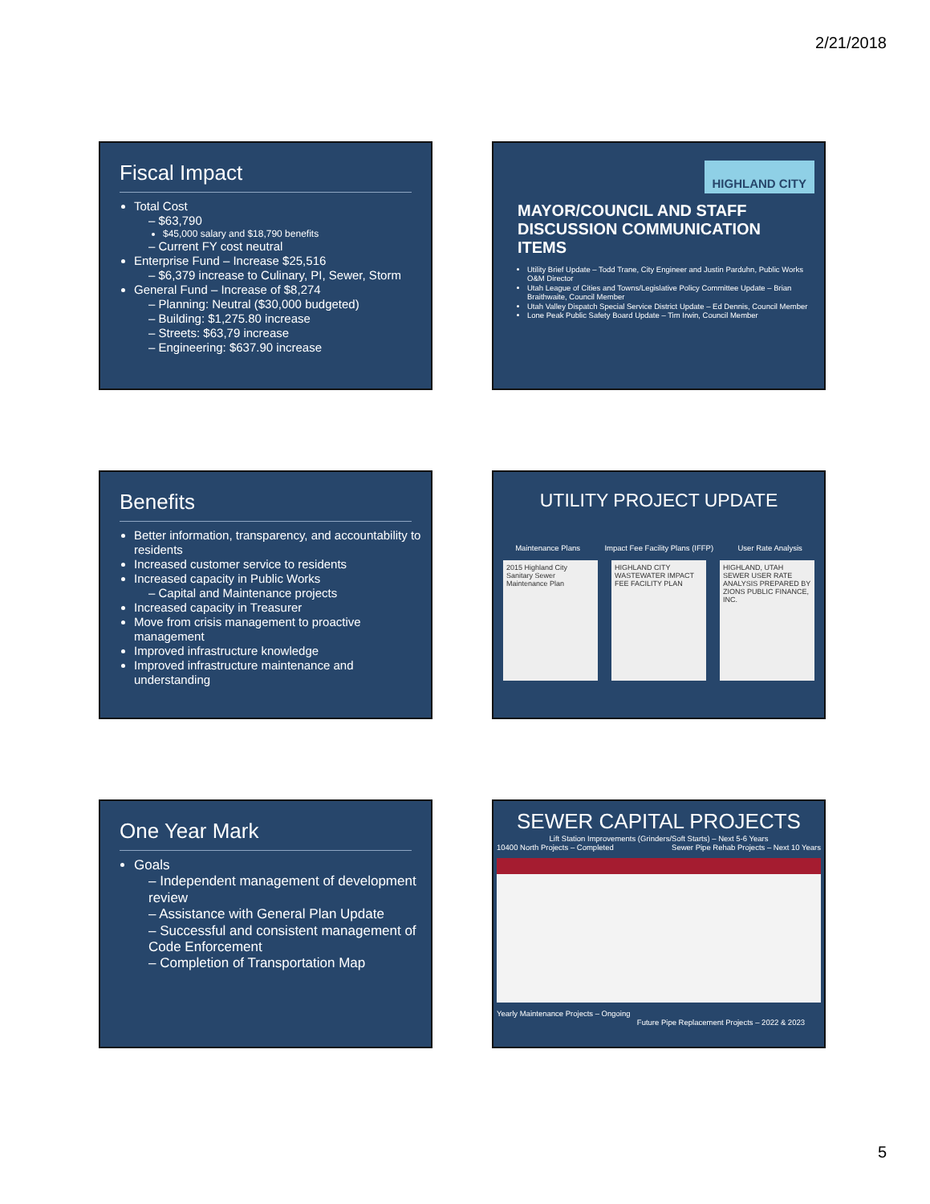2/21/2018
Fiscal Impact
Total Cost
– $63,790
$45,000 salary and $18,790 benefits
– Current FY cost neutral
Enterprise Fund – Increase $25,516
– $6,379 increase to Culinary, PI, Sewer, Storm
General Fund – Increase of $8,274
– Planning: Neutral ($30,000 budgeted)
– Building: $1,275.80 increase
– Streets: $63,79 increase
– Engineering: $637.90 increase
HIGHLAND CITY
MAYOR/COUNCIL AND STAFF DISCUSSION COMMUNICATION ITEMS
Utility Brief Update – Todd Trane, City Engineer and Justin Parduhn, Public Works O&M Director
Utah League of Cities and Towns/Legislative Policy Committee Update – Brian Braithwaite, Council Member
Utah Valley Dispatch Special Service District Update – Ed Dennis, Council Member
Lone Peak Public Safety Board Update – Tim Irwin, Council Member
Benefits
Better information, transparency, and accountability to residents
Increased customer service to residents
Increased capacity in Public Works
– Capital and Maintenance projects
Increased capacity in Treasurer
Move from crisis management to proactive management
Improved infrastructure knowledge
Improved infrastructure maintenance and understanding
UTILITY PROJECT UPDATE
Maintenance Plans Impact Fee Facility Plans (IFFP) User Rate Analysis
2015 Highland City Sanitary Sewer Maintenance Plan
HIGHLAND CITY WASTEWATER IMPACT FEE FACILITY PLAN
HIGHLAND, UTAH SEWER USER RATE ANALYSIS PREPARED BY ZIONS PUBLIC FINANCE, INC.
One Year Mark
Goals
– Independent management of development review
– Assistance with General Plan Update
– Successful and consistent management of Code Enforcement
– Completion of Transportation Map
SEWER CAPITAL PROJECTS
Lift Station Improvements (Grinders/Soft Starts) – Next 5-6 Years
10400 North Projects – Completed Sewer Pipe Rehab Projects – Next 10 Years
Yearly Maintenance Projects – Ongoing
Future Pipe Replacement Projects – 2022 & 2023
5